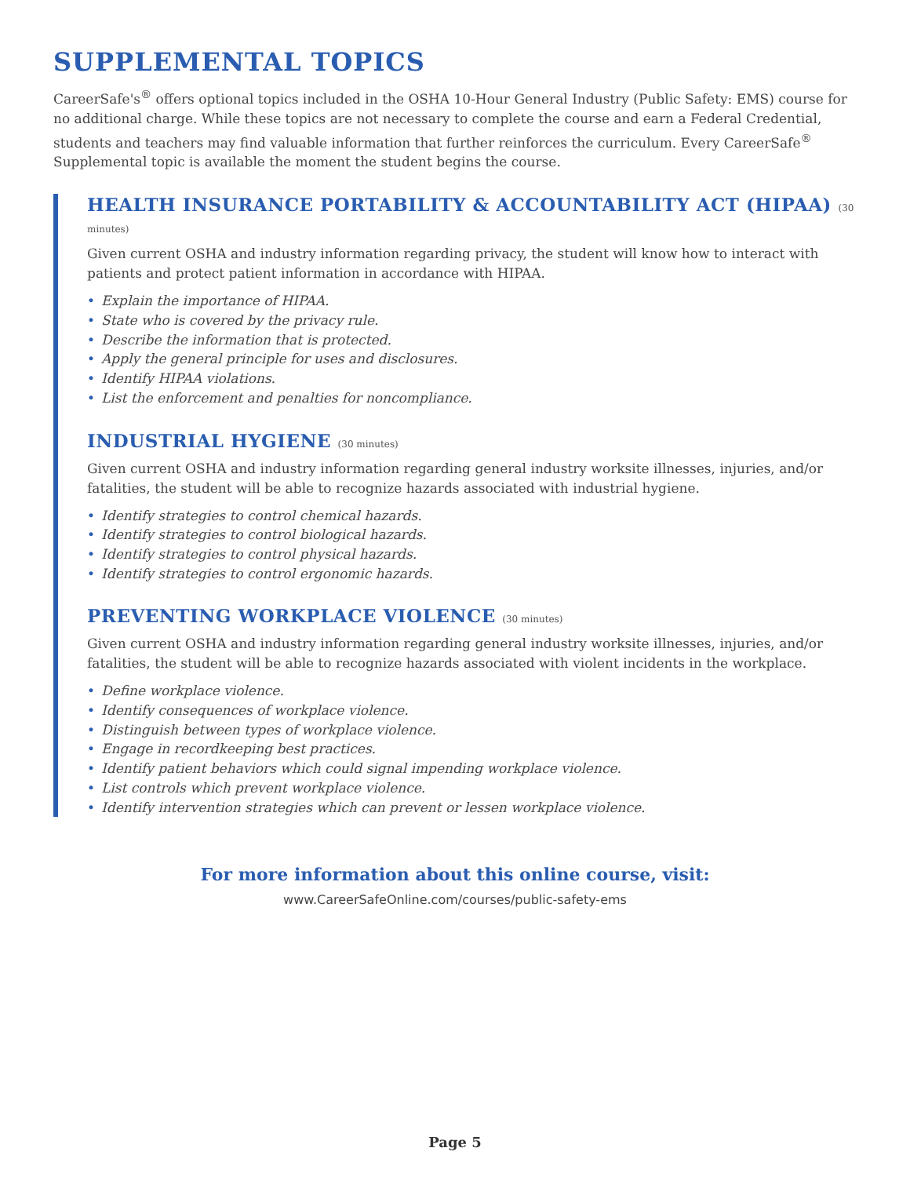SUPPLEMENTAL TOPICS
CareerSafe's<sup>®</sup> offers optional topics included in the OSHA 10-Hour General Industry (Public Safety: EMS) course for no additional charge. While these topics are not necessary to complete the course and earn a Federal Credential, students and teachers may find valuable information that further reinforces the curriculum. Every CareerSafe<sup>®</sup> Supplemental topic is available the moment the student begins the course.
HEALTH INSURANCE PORTABILITY & ACCOUNTABILITY ACT (HIPAA) (30 minutes)
Given current OSHA and industry information regarding privacy, the student will know how to interact with patients and protect patient information in accordance with HIPAA.
• Explain the importance of HIPAA.
• State who is covered by the privacy rule.
• Describe the information that is protected.
• Apply the general principle for uses and disclosures.
• Identify HIPAA violations.
• List the enforcement and penalties for noncompliance.
INDUSTRIAL HYGIENE (30 minutes)
Given current OSHA and industry information regarding general industry worksite illnesses, injuries, and/or fatalities, the student will be able to recognize hazards associated with industrial hygiene.
• Identify strategies to control chemical hazards.
• Identify strategies to control biological hazards.
• Identify strategies to control physical hazards.
• Identify strategies to control ergonomic hazards.
PREVENTING WORKPLACE VIOLENCE (30 minutes)
Given current OSHA and industry information regarding general industry worksite illnesses, injuries, and/or fatalities, the student will be able to recognize hazards associated with violent incidents in the workplace.
• Define workplace violence.
• Identify consequences of workplace violence.
• Distinguish between types of workplace violence.
• Engage in recordkeeping best practices.
• Identify patient behaviors which could signal impending workplace violence.
• List controls which prevent workplace violence.
• Identify intervention strategies which can prevent or lessen workplace violence.
For more information about this online course, visit:
www.CareerSafeOnline.com/courses/public-safety-ems
Page 5